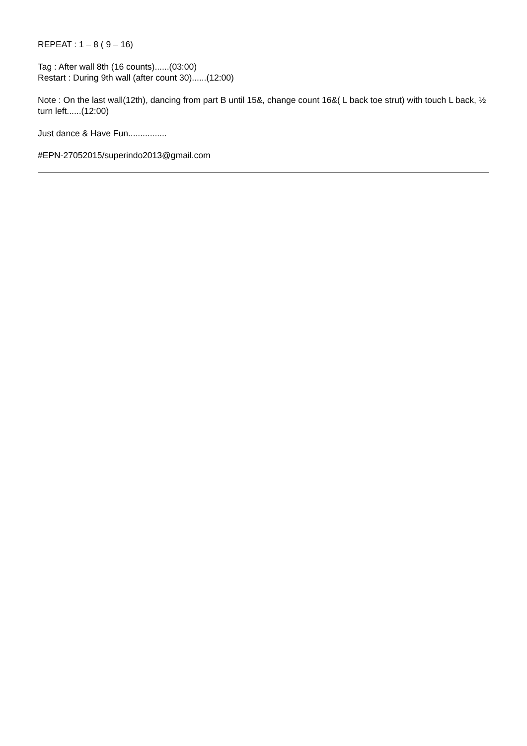REPEAT : 1 – 8 ( 9 – 16)
Tag : After wall 8th (16 counts)......(03:00)
Restart : During 9th wall (after count 30)......(12:00)
Note : On the last wall(12th), dancing from part B until 15&, change count 16&( L back toe strut) with touch L back, ½ turn left......(12:00)
Just dance & Have Fun................
#EPN-27052015/superindo2013@gmail.com